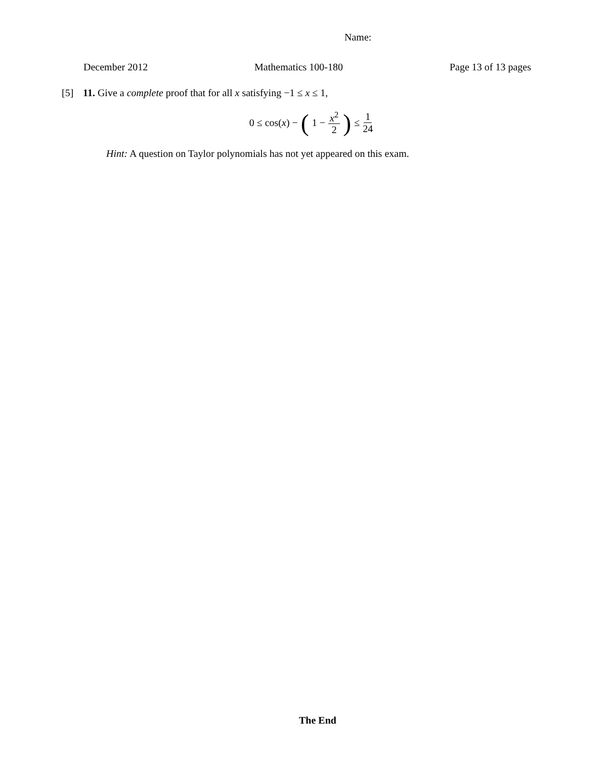Name:
December 2012 Mathematics 100-180 Page 13 of 13 pages
[5] 11. Give a complete proof that for all x satisfying −1 ≤ x ≤ 1,
0 ≤ cos(x) − (1 − x<sup>2</sup> 2) ≤ 1 24
Hint: A question on Taylor polynomials has not yet appeared on this exam.
The End